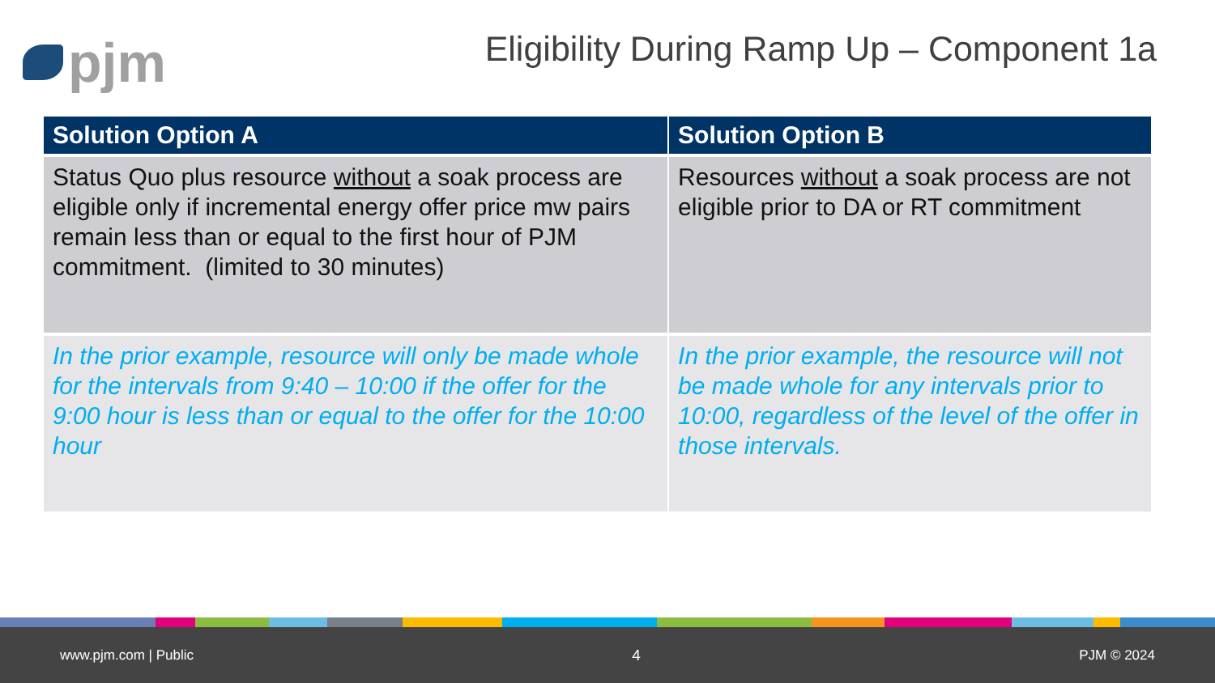pjm
Eligibility During Ramp Up – Component 1a
| Solution Option A | Solution Option B |
| --- | --- |
| Status Quo plus resource without a soak process are eligible only if incremental energy offer price mw pairs remain less than or equal to the first hour of PJM commitment. (limited to 30 minutes) | Resources without a soak process are not eligible prior to DA or RT commitment |
| In the prior example, resource will only be made whole for the intervals from 9:40 – 10:00 if the offer for the 9:00 hour is less than or equal to the offer for the 10:00 hour | In the prior example, the resource will not be made whole for any intervals prior to 10:00, regardless of the level of the offer in those intervals. |
www.pjm.com | Public 4 PJM © 2024